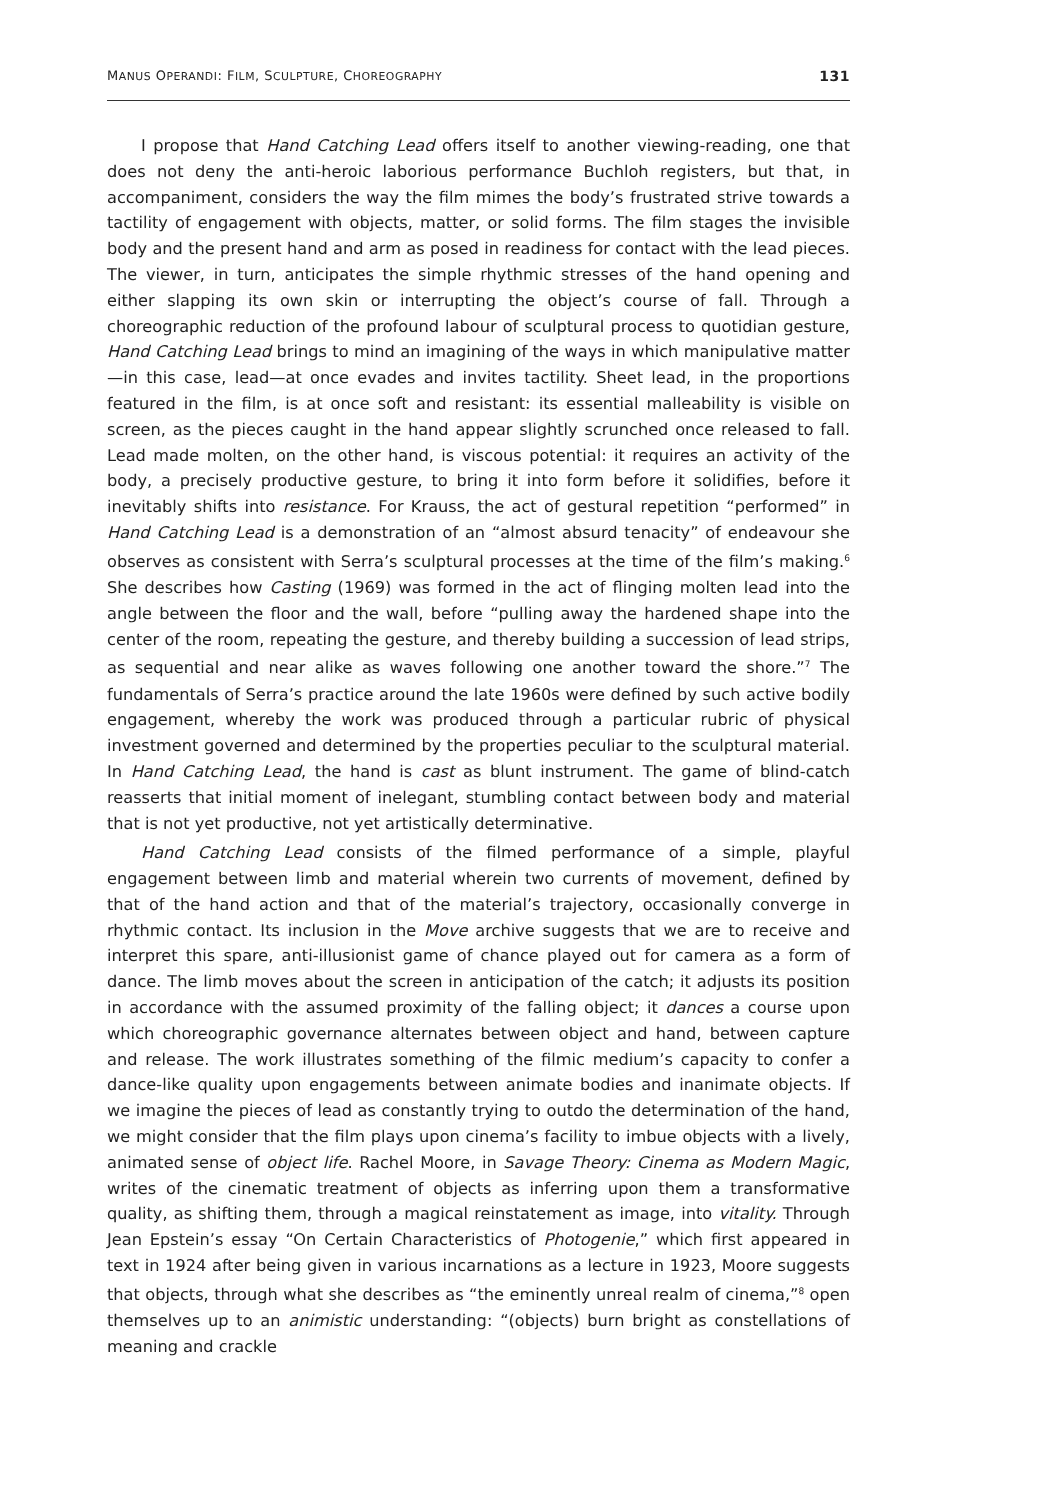MANUS OPERANDI: FILM, SCULPTURE, CHOREOGRAPHY 131
I propose that Hand Catching Lead offers itself to another viewing-reading, one that does not deny the anti-heroic laborious performance Buchloh registers, but that, in accompaniment, considers the way the film mimes the body’s frustrated strive towards a tactility of engagement with objects, matter, or solid forms. The film stages the invisible body and the present hand and arm as posed in readiness for contact with the lead pieces. The viewer, in turn, anticipates the simple rhythmic stresses of the hand opening and either slapping its own skin or interrupting the object’s course of fall. Through a choreographic reduction of the profound labour of sculptural process to quotidian gesture, Hand Catching Lead brings to mind an imagining of the ways in which manipulative matter—in this case, lead—at once evades and invites tactility. Sheet lead, in the proportions featured in the film, is at once soft and resistant: its essential malleability is visible on screen, as the pieces caught in the hand appear slightly scrunched once released to fall. Lead made molten, on the other hand, is viscous potential: it requires an activity of the body, a precisely productive gesture, to bring it into form before it solidifies, before it inevitably shifts into resistance. For Krauss, the act of gestural repetition “performed” in Hand Catching Lead is a demonstration of an “almost absurd tenacity” of endeavour she observes as consistent with Serra’s sculptural processes at the time of the film’s making.<sup>6</sup> She describes how Casting (1969) was formed in the act of flinging molten lead into the angle between the floor and the wall, before “pulling away the hardened shape into the center of the room, repeating the gesture, and thereby building a succession of lead strips, as sequential and near alike as waves following one another toward the shore.”<sup>7</sup> The fundamentals of Serra’s practice around the late 1960s were defined by such active bodily engagement, whereby the work was produced through a particular rubric of physical investment governed and determined by the properties peculiar to the sculptural material. In Hand Catching Lead, the hand is cast as blunt instrument. The game of blind-catch reasserts that initial moment of inelegant, stumbling contact between body and material that is not yet productive, not yet artistically determinative.
Hand Catching Lead consists of the filmed performance of a simple, playful engagement between limb and material wherein two currents of movement, defined by that of the hand action and that of the material’s trajectory, occasionally converge in rhythmic contact. Its inclusion in the Move archive suggests that we are to receive and interpret this spare, anti-illusionist game of chance played out for camera as a form of dance. The limb moves about the screen in anticipation of the catch; it adjusts its position in accordance with the assumed proximity of the falling object; it dances a course upon which choreographic governance alternates between object and hand, between capture and release. The work illustrates something of the filmic medium’s capacity to confer a dance-like quality upon engagements between animate bodies and inanimate objects. If we imagine the pieces of lead as constantly trying to outdo the determination of the hand, we might consider that the film plays upon cinema’s facility to imbue objects with a lively, animated sense of object life. Rachel Moore, in Savage Theory: Cinema as Modern Magic, writes of the cinematic treatment of objects as inferring upon them a transformative quality, as shifting them, through a magical reinstatement as image, into vitality. Through Jean Epstein’s essay “On Certain Characteristics of Photogenie,” which first appeared in text in 1924 after being given in various incarnations as a lecture in 1923, Moore suggests that objects, through what she describes as “the eminently unreal realm of cinema,”<sup>8</sup> open themselves up to an animistic understanding: “(objects) burn bright as constellations of meaning and crackle